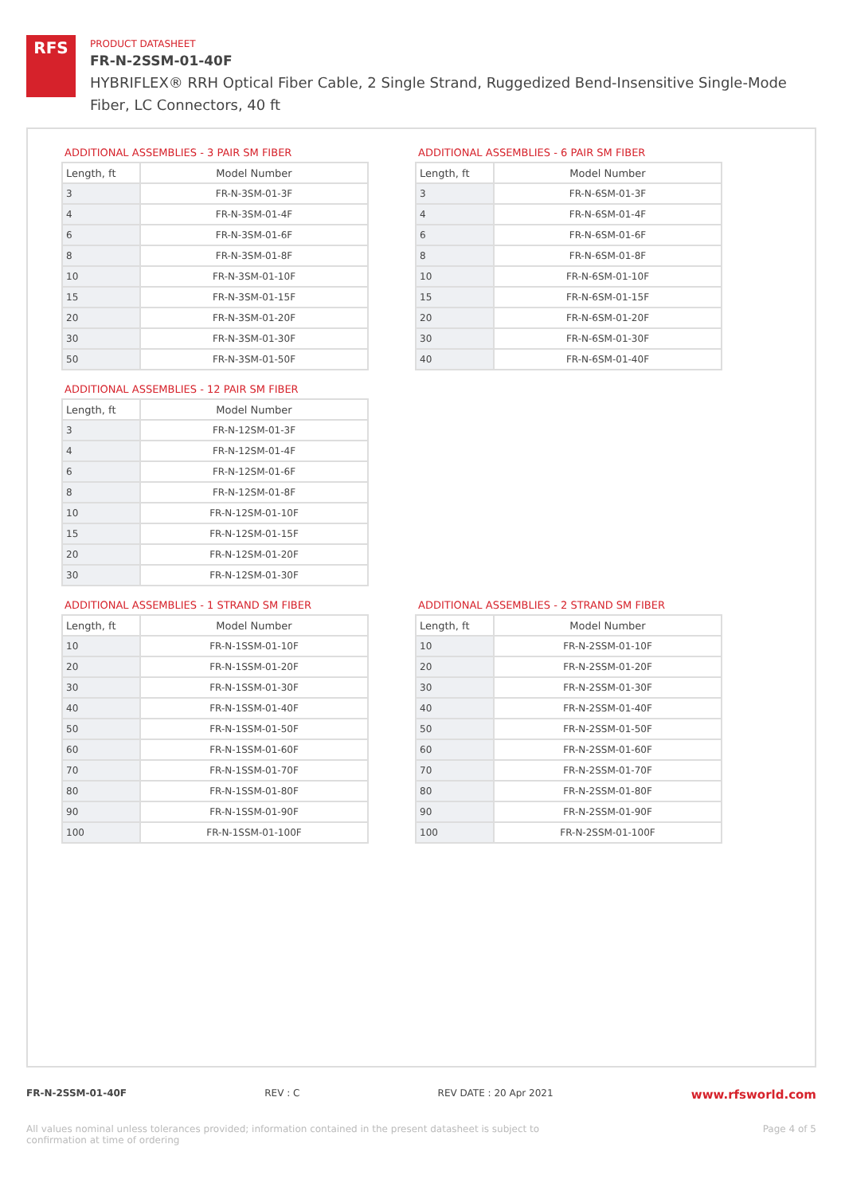RFS
PRODUCT DATASHEET
FR-N-2SSM-01-40F
HYBRIFLEX® RRH Optical Fiber Cable, 2 Single Strand, Ruggedized Bend-Insensitive Single-Mode Fiber, LC Connectors, 40 ft
ADDITIONAL ASSEMBLIES - 3 PAIR SM FIBER
| Length, ft | Model Number |
| --- | --- |
| 3 | FR-N-3SM-01-3F |
| 4 | FR-N-3SM-01-4F |
| 6 | FR-N-3SM-01-6F |
| 8 | FR-N-3SM-01-8F |
| 10 | FR-N-3SM-01-10F |
| 15 | FR-N-3SM-01-15F |
| 20 | FR-N-3SM-01-20F |
| 30 | FR-N-3SM-01-30F |
| 50 | FR-N-3SM-01-50F |
ADDITIONAL ASSEMBLIES - 12 PAIR SM FIBER
| Length, ft | Model Number |
| --- | --- |
| 3 | FR-N-12SM-01-3F |
| 4 | FR-N-12SM-01-4F |
| 6 | FR-N-12SM-01-6F |
| 8 | FR-N-12SM-01-8F |
| 10 | FR-N-12SM-01-10F |
| 15 | FR-N-12SM-01-15F |
| 20 | FR-N-12SM-01-20F |
| 30 | FR-N-12SM-01-30F |
ADDITIONAL ASSEMBLIES - 6 PAIR SM FIBER
| Length, ft | Model Number |
| --- | --- |
| 3 | FR-N-6SM-01-3F |
| 4 | FR-N-6SM-01-4F |
| 6 | FR-N-6SM-01-6F |
| 8 | FR-N-6SM-01-8F |
| 10 | FR-N-6SM-01-10F |
| 15 | FR-N-6SM-01-15F |
| 20 | FR-N-6SM-01-20F |
| 30 | FR-N-6SM-01-30F |
| 40 | FR-N-6SM-01-40F |
ADDITIONAL ASSEMBLIES - 1 STRAND SM FIBER
| Length, ft | Model Number |
| --- | --- |
| 10 | FR-N-1SSM-01-10F |
| 20 | FR-N-1SSM-01-20F |
| 30 | FR-N-1SSM-01-30F |
| 40 | FR-N-1SSM-01-40F |
| 50 | FR-N-1SSM-01-50F |
| 60 | FR-N-1SSM-01-60F |
| 70 | FR-N-1SSM-01-70F |
| 80 | FR-N-1SSM-01-80F |
| 90 | FR-N-1SSM-01-90F |
| 100 | FR-N-1SSM-01-100F |
ADDITIONAL ASSEMBLIES - 2 STRAND SM FIBER
| Length, ft | Model Number |
| --- | --- |
| 10 | FR-N-2SSM-01-10F |
| 20 | FR-N-2SSM-01-20F |
| 30 | FR-N-2SSM-01-30F |
| 40 | FR-N-2SSM-01-40F |
| 50 | FR-N-2SSM-01-50F |
| 60 | FR-N-2SSM-01-60F |
| 70 | FR-N-2SSM-01-70F |
| 80 | FR-N-2SSM-01-80F |
| 90 | FR-N-2SSM-01-90F |
| 100 | FR-N-2SSM-01-100F |
FR-N-2SSM-01-40F REV : C REV DATE : 20 Apr 2021 www.rfsworld.com
All values nominal unless tolerances provided; information contained in the present datasheet is subject to confirmation at time of ordering Page 4 of 5